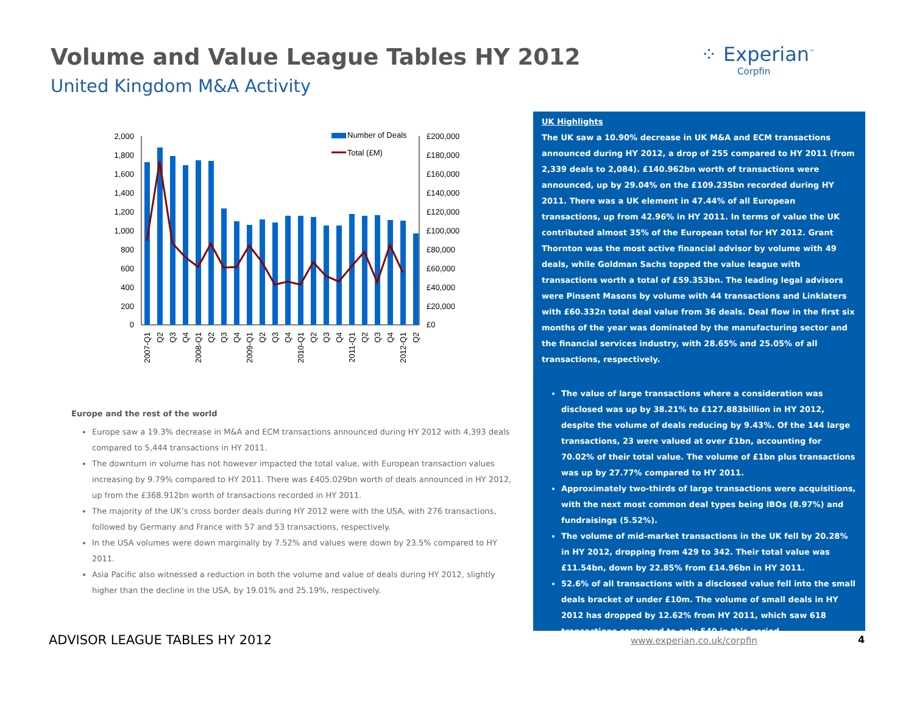Volume and Value League Tables HY 2012
United Kingdom M&A Activity
⁘ Experian<sup>™</sup>
Corpfin
2,000
1,800
1,600
1,400
1,200
1,000
800
600
400
200
0
£200,000
£180,000
£160,000
£140,000
£120,000
£100,000
£80,000
£60,000
£40,000
£20,000
£0
Number of Deals
Total (£M)
2007-Q1
Q2
Q3
Q4
2008-Q1
Q2
Q3
Q4
2009-Q1
Q2
Q3
Q4
2010-Q1
Q2
Q3
Q4
2011-Q1
Q2
Q3
Q4
2012-Q1
Q2
Europe and the rest of the world
Europe saw a 19.3% decrease in M&A and ECM transactions announced during HY 2012 with 4,393 deals compared to 5,444 transactions in HY 2011.
The downturn in volume has not however impacted the total value, with European transaction values increasing by 9.79% compared to HY 2011. There was £405.029bn worth of deals announced in HY 2012, up from the £368.912bn worth of transactions recorded in HY 2011.
The majority of the UK’s cross border deals during HY 2012 were with the USA, with 276 transactions, followed by Germany and France with 57 and 53 transactions, respectively.
In the USA volumes were down marginally by 7.52% and values were down by 23.5% compared to HY 2011.
Asia Pacific also witnessed a reduction in both the volume and value of deals during HY 2012, slightly higher than the decline in the USA, by 19.01% and 25.19%, respectively.
UK Highlights
The UK saw a 10.90% decrease in UK M&A and ECM transactions announced during HY 2012, a drop of 255 compared to HY 2011 (from 2,339 deals to 2,084). £140.962bn worth of transactions were announced, up by 29.04% on the £109.235bn recorded during HY 2011. There was a UK element in 47.44% of all European transactions, up from 42.96% in HY 2011. In terms of value the UK contributed almost 35% of the European total for HY 2012. Grant Thornton was the most active financial advisor by volume with 49 deals, while Goldman Sachs topped the value league with transactions worth a total of £59.353bn. The leading legal advisors were Pinsent Masons by volume with 44 transactions and Linklaters with £60.332n total deal value from 36 deals. Deal flow in the first six months of the year was dominated by the manufacturing sector and the financial services industry, with 28.65% and 25.05% of all transactions, respectively.
The value of large transactions where a consideration was disclosed was up by 38.21% to £127.883billion in HY 2012, despite the volume of deals reducing by 9.43%. Of the 144 large transactions, 23 were valued at over £1bn, accounting for 70.02% of their total value. The volume of £1bn plus transactions was up by 27.77% compared to HY 2011.
Approximately two-thirds of large transactions were acquisitions, with the next most common deal types being IBOs (8.97%) and fundraisings (5.52%).
The volume of mid-market transactions in the UK fell by 20.28% in HY 2012, dropping from 429 to 342. Their total value was £11.54bn, down by 22.85% from £14.96bn in HY 2011.
52.6% of all transactions with a disclosed value fell into the small deals bracket of under £10m. The volume of small deals in HY 2012 has dropped by 12.62% from HY 2011, which saw 618 transactions compared to only 540 in this period.
ADVISOR LEAGUE TABLES HY 2012 www.experian.co.uk/corpfin 4